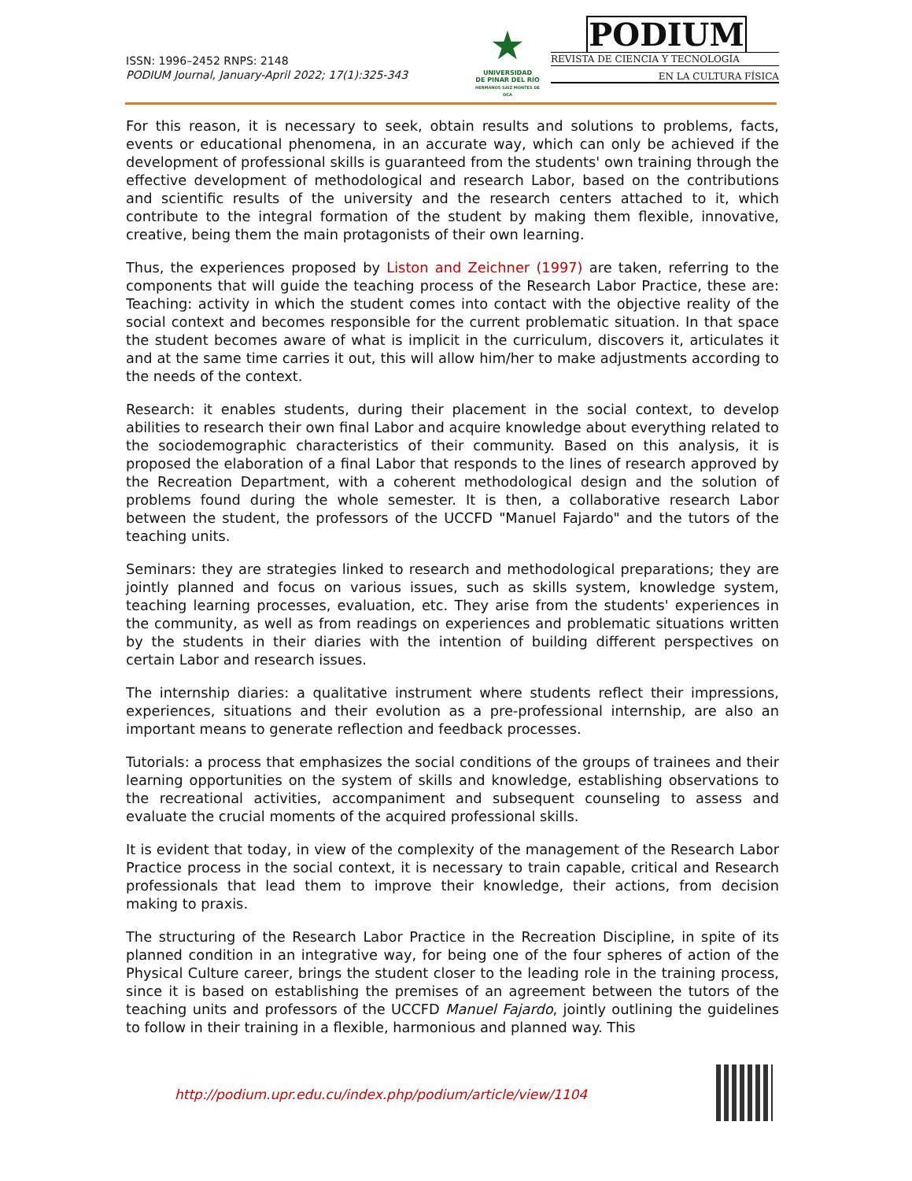ISSN: 1996–2452 RNPS: 2148
PODIUM Journal, January-April 2022; 17(1):325-343
★
UNIVERSIDAD
DE PINAR DEL RÍO
HERMANOS SAÍZ MONTES DE OCA
PODIUM
REVISTA DE CIENCIA Y TECNOLOGÍA
EN LA CULTURA FÍSICA
For this reason, it is necessary to seek, obtain results and solutions to problems, facts, events or educational phenomena, in an accurate way, which can only be achieved if the development of professional skills is guaranteed from the students' own training through the effective development of methodological and research Labor, based on the contributions and scientific results of the university and the research centers attached to it, which contribute to the integral formation of the student by making them flexible, innovative, creative, being them the main protagonists of their own learning.
Thus, the experiences proposed by Liston and Zeichner (1997) are taken, referring to the components that will guide the teaching process of the Research Labor Practice, these are: Teaching: activity in which the student comes into contact with the objective reality of the social context and becomes responsible for the current problematic situation. In that space the student becomes aware of what is implicit in the curriculum, discovers it, articulates it and at the same time carries it out, this will allow him/her to make adjustments according to the needs of the context.
Research: it enables students, during their placement in the social context, to develop abilities to research their own final Labor and acquire knowledge about everything related to the sociodemographic characteristics of their community. Based on this analysis, it is proposed the elaboration of a final Labor that responds to the lines of research approved by the Recreation Department, with a coherent methodological design and the solution of problems found during the whole semester. It is then, a collaborative research Labor between the student, the professors of the UCCFD "Manuel Fajardo" and the tutors of the teaching units.
Seminars: they are strategies linked to research and methodological preparations; they are jointly planned and focus on various issues, such as skills system, knowledge system, teaching learning processes, evaluation, etc. They arise from the students' experiences in the community, as well as from readings on experiences and problematic situations written by the students in their diaries with the intention of building different perspectives on certain Labor and research issues.
The internship diaries: a qualitative instrument where students reflect their impressions, experiences, situations and their evolution as a pre-professional internship, are also an important means to generate reflection and feedback processes.
Tutorials: a process that emphasizes the social conditions of the groups of trainees and their learning opportunities on the system of skills and knowledge, establishing observations to the recreational activities, accompaniment and subsequent counseling to assess and evaluate the crucial moments of the acquired professional skills.
It is evident that today, in view of the complexity of the management of the Research Labor Practice process in the social context, it is necessary to train capable, critical and Research professionals that lead them to improve their knowledge, their actions, from decision making to praxis.
The structuring of the Research Labor Practice in the Recreation Discipline, in spite of its planned condition in an integrative way, for being one of the four spheres of action of the Physical Culture career, brings the student closer to the leading role in the training process, since it is based on establishing the premises of an agreement between the tutors of the teaching units and professors of the UCCFD Manuel Fajardo, jointly outlining the guidelines to follow in their training in a flexible, harmonious and planned way. This
http://podium.upr.edu.cu/index.php/podium/article/view/1104